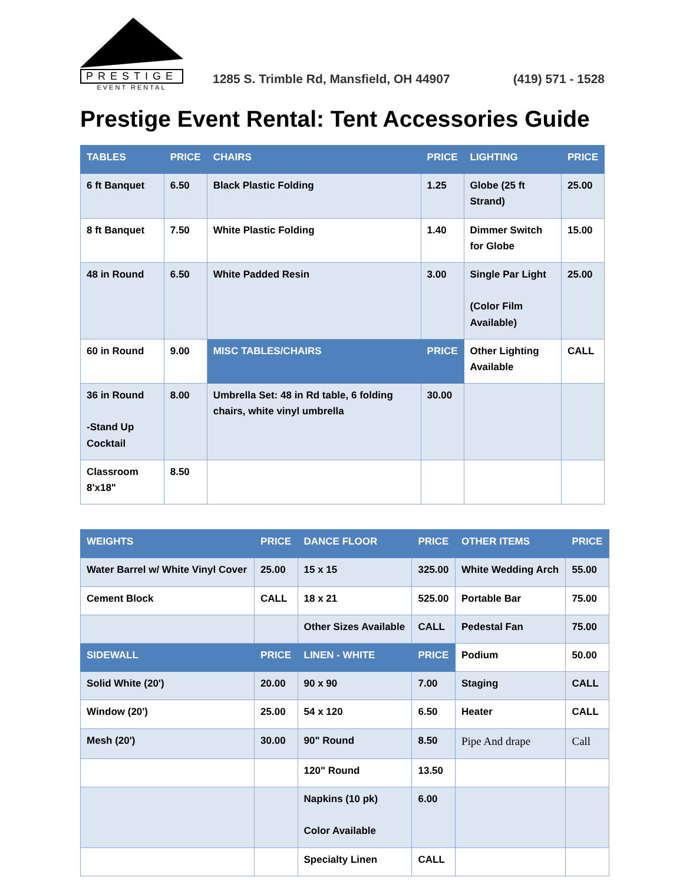PRESTIGE
EVENT RENTAL
1285 S. Trimble Rd, Mansfield, OH 44907 (419) 571 - 1528
Prestige Event Rental: Tent Accessories Guide
| TABLES | PRICE | CHAIRS | PRICE | LIGHTING | PRICE |
| --- | --- | --- | --- | --- | --- |
| 6 ft Banquet | 6.50 | Black Plastic Folding | 1.25 | Globe (25 ft Strand) | 25.00 |
| 8 ft Banquet | 7.50 | White Plastic Folding | 1.40 | Dimmer Switch for Globe | 15.00 |
| 48 in Round | 6.50 | White Padded Resin | 3.00 | Single Par Light (Color Film Available) | 25.00 |
| 60 in Round | 9.00 | MISC TABLES/CHAIRS | PRICE | Other Lighting Available | CALL |
| 36 in Round -Stand Up Cocktail | 8.00 | Umbrella Set: 48 in Rd table, 6 folding chairs, white vinyl umbrella | 30.00 | | |
| Classroom 8'x18" | 8.50 | | | | |
| WEIGHTS | PRICE | DANCE FLOOR | PRICE | OTHER ITEMS | PRICE |
| --- | --- | --- | --- | --- | --- |
| Water Barrel w/ White Vinyl Cover | 25.00 | 15 x 15 | 325.00 | White Wedding Arch | 55.00 |
| Cement Block | CALL | 18 x 21 | 525.00 | Portable Bar | 75.00 |
| | | Other Sizes Available | CALL | Pedestal Fan | 75.00 |
| SIDEWALL | PRICE | LINEN - WHITE | PRICE | Podium | 50.00 |
| Solid White (20') | 20.00 | 90 x 90 | 7.00 | Staging | CALL |
| Window (20') | 25.00 | 54 x 120 | 6.50 | Heater | CALL |
| Mesh (20') | 30.00 | 90" Round | 8.50 | Pipe And drape | Call |
| | | 120" Round | 13.50 | | |
| | | Napkins (10 pk) Color Available | 6.00 | | |
| | | Specialty Linen | CALL | | |